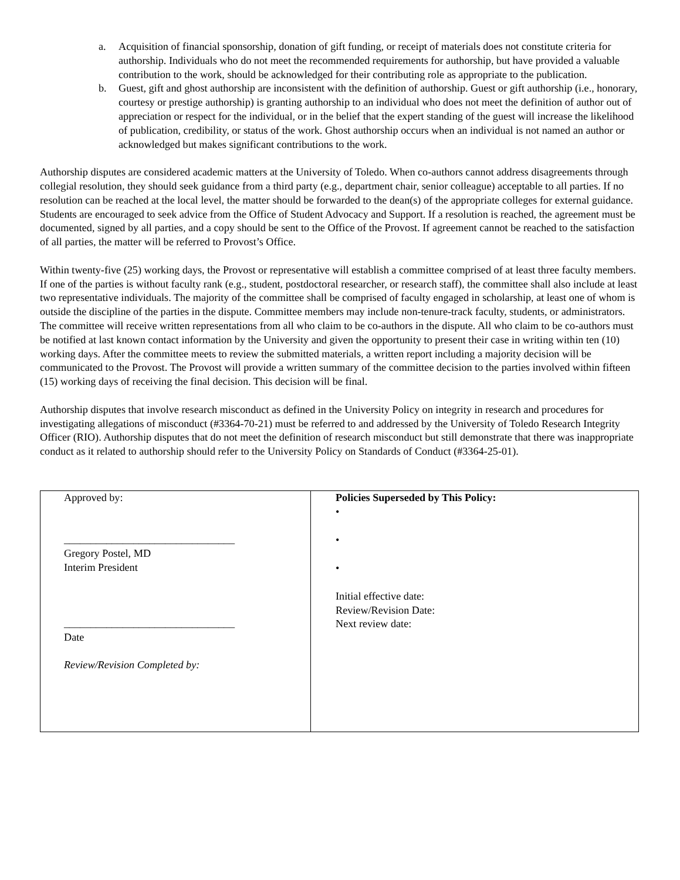a. Acquisition of financial sponsorship, donation of gift funding, or receipt of materials does not constitute criteria for authorship. Individuals who do not meet the recommended requirements for authorship, but have provided a valuable contribution to the work, should be acknowledged for their contributing role as appropriate to the publication.
b. Guest, gift and ghost authorship are inconsistent with the definition of authorship. Guest or gift authorship (i.e., honorary, courtesy or prestige authorship) is granting authorship to an individual who does not meet the definition of author out of appreciation or respect for the individual, or in the belief that the expert standing of the guest will increase the likelihood of publication, credibility, or status of the work. Ghost authorship occurs when an individual is not named an author or acknowledged but makes significant contributions to the work.
Authorship disputes are considered academic matters at the University of Toledo. When co-authors cannot address disagreements through collegial resolution, they should seek guidance from a third party (e.g., department chair, senior colleague) acceptable to all parties. If no resolution can be reached at the local level, the matter should be forwarded to the dean(s) of the appropriate colleges for external guidance. Students are encouraged to seek advice from the Office of Student Advocacy and Support. If a resolution is reached, the agreement must be documented, signed by all parties, and a copy should be sent to the Office of the Provost. If agreement cannot be reached to the satisfaction of all parties, the matter will be referred to Provost’s Office.
Within twenty-five (25) working days, the Provost or representative will establish a committee comprised of at least three faculty members. If one of the parties is without faculty rank (e.g., student, postdoctoral researcher, or research staff), the committee shall also include at least two representative individuals. The majority of the committee shall be comprised of faculty engaged in scholarship, at least one of whom is outside the discipline of the parties in the dispute. Committee members may include non-tenure-track faculty, students, or administrators. The committee will receive written representations from all who claim to be co-authors in the dispute. All who claim to be co-authors must be notified at last known contact information by the University and given the opportunity to present their case in writing within ten (10) working days. After the committee meets to review the submitted materials, a written report including a majority decision will be communicated to the Provost. The Provost will provide a written summary of the committee decision to the parties involved within fifteen (15) working days of receiving the final decision. This decision will be final.
Authorship disputes that involve research misconduct as defined in the University Policy on integrity in research and procedures for investigating allegations of misconduct (#3364-70-21) must be referred to and addressed by the University of Toledo Research Integrity Officer (RIO). Authorship disputes that do not meet the definition of research misconduct but still demonstrate that there was inappropriate conduct as it related to authorship should refer to the University Policy on Standards of Conduct (#3364-25-01).
| Approved by: ________________________________ Gregory Postel, MD Interim President ________________________________ Date Review/Revision Completed by: | Policies Superseded by This Policy: • • • Initial effective date: Review/Revision Date: Next review date: |